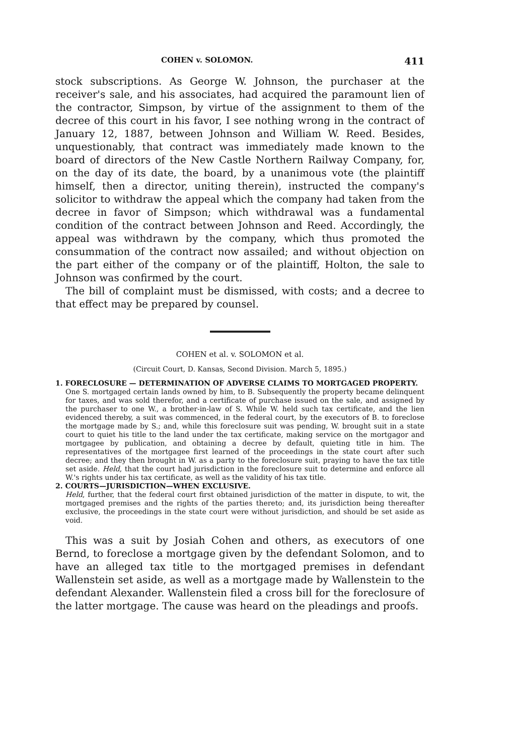COHEN v. SOLOMON. 411
stock subscriptions. As George W. Johnson, the purchaser at the receiver's sale, and his associates, had acquired the paramount lien of the contractor, Simpson, by virtue of the assignment to them of the decree of this court in his favor, I see nothing wrong in the contract of January 12, 1887, between Johnson and William W. Reed. Besides, unquestionably, that contract was immediately made known to the board of directors of the New Castle Northern Railway Company, for, on the day of its date, the board, by a unanimous vote (the plaintiff himself, then a director, uniting therein), instructed the company's solicitor to withdraw the appeal which the company had taken from the decree in favor of Simpson; which withdrawal was a fundamental condition of the contract between Johnson and Reed. Accordingly, the appeal was withdrawn by the company, which thus promoted the consummation of the contract now assailed; and without objection on the part either of the company or of the plaintiff, Holton, the sale to Johnson was confirmed by the court.
The bill of complaint must be dismissed, with costs; and a decree to that effect may be prepared by counsel.
COHEN et al. v. SOLOMON et al.
(Circuit Court, D. Kansas, Second Division. March 5, 1895.)
1. FORECLOSURE — DETERMINATION OF ADVERSE CLAIMS TO MORTGAGED PROPERTY.
One S. mortgaged certain lands owned by him, to B. Subsequently the property became delinquent for taxes, and was sold therefor, and a certificate of purchase issued on the sale, and assigned by the purchaser to one W., a brother-in-law of S. While W. held such tax certificate, and the lien evidenced thereby, a suit was commenced, in the federal court, by the executors of B. to foreclose the mortgage made by S.; and, while this foreclosure suit was pending, W. brought suit in a state court to quiet his title to the land under the tax certificate, making service on the mortgagor and mortgagee by publication, and obtaining a decree by default, quieting title in him. The representatives of the mortgagee first learned of the proceedings in the state court after such decree; and they then brought in W. as a party to the foreclosure suit, praying to have the tax title set aside. Held, that the court had jurisdiction in the foreclosure suit to determine and enforce all W.'s rights under his tax certificate, as well as the validity of his tax title.
2. COURTS—JURISDICTION—WHEN EXCLUSIVE.
Held, further, that the federal court first obtained jurisdiction of the matter in dispute, to wit, the mortgaged premises and the rights of the parties thereto; and, its jurisdiction being thereafter exclusive, the proceedings in the state court were without jurisdiction, and should be set aside as void.
This was a suit by Josiah Cohen and others, as executors of one Bernd, to foreclose a mortgage given by the defendant Solomon, and to have an alleged tax title to the mortgaged premises in defendant Wallenstein set aside, as well as a mortgage made by Wallenstein to the defendant Alexander. Wallenstein filed a cross bill for the foreclosure of the latter mortgage. The cause was heard on the pleadings and proofs.